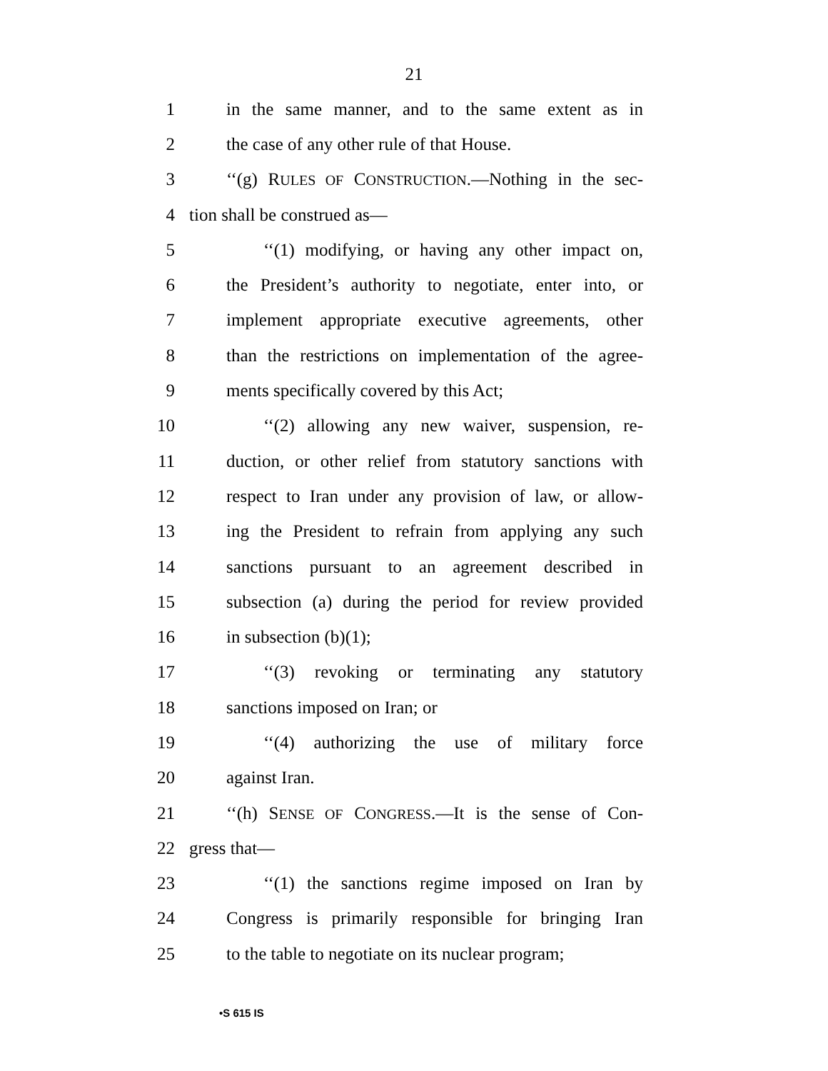21
1 in the same manner, and to the same extent as in
2 the case of any other rule of that House.
3 ‘‘(g) RULES OF CONSTRUCTION.—Nothing in the sec-
4 tion shall be construed as—
5 ‘‘(1) modifying, or having any other impact on,
6 the President’s authority to negotiate, enter into, or
7 implement appropriate executive agreements, other
8 than the restrictions on implementation of the agree-
9 ments specifically covered by this Act;
10 ‘‘(2) allowing any new waiver, suspension, re-
11 duction, or other relief from statutory sanctions with
12 respect to Iran under any provision of law, or allow-
13 ing the President to refrain from applying any such
14 sanctions pursuant to an agreement described in
15 subsection (a) during the period for review provided
16 in subsection (b)(1);
17 ‘‘(3) revoking or terminating any statutory
18 sanctions imposed on Iran; or
19 ‘‘(4) authorizing the use of military force
20 against Iran.
21 ‘‘(h) SENSE OF CONGRESS.—It is the sense of Con-
22 gress that—
23 ‘‘(1) the sanctions regime imposed on Iran by
24 Congress is primarily responsible for bringing Iran
25 to the table to negotiate on its nuclear program;
•S 615 IS